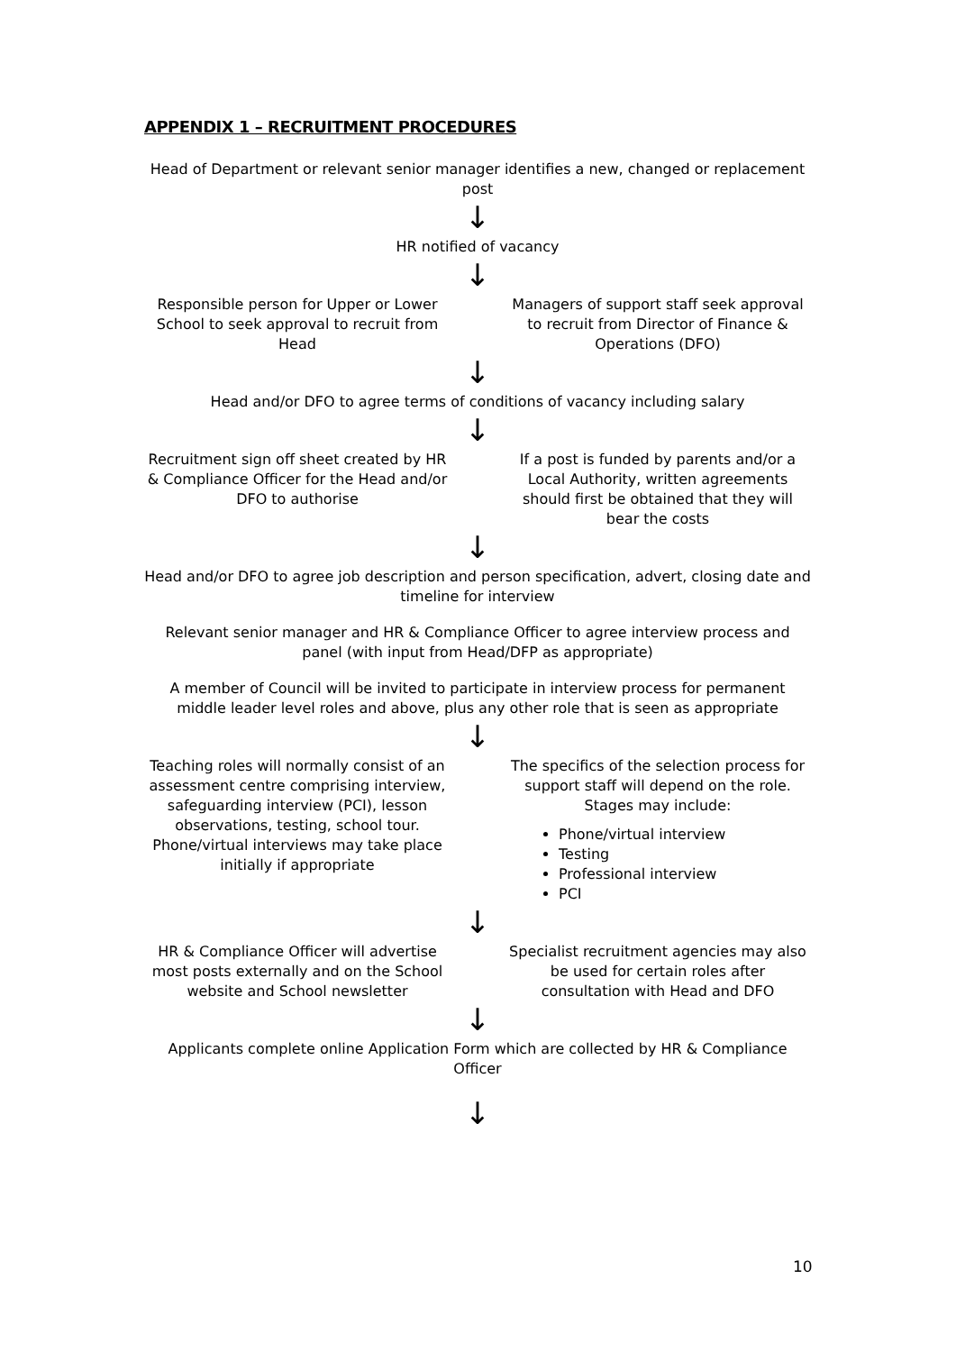APPENDIX 1 – RECRUITMENT PROCEDURES
Head of Department or relevant senior manager identifies a new, changed or replacement post
↓
HR notified of vacancy
↓
Responsible person for Upper or Lower School to seek approval to recruit from Head
Managers of support staff seek approval to recruit from Director of Finance & Operations (DFO)
↓
Head and/or DFO to agree terms of conditions of vacancy including salary
↓
Recruitment sign off sheet created by HR & Compliance Officer for the Head and/or DFO to authorise
If a post is funded by parents and/or a Local Authority, written agreements should first be obtained that they will bear the costs
↓
Head and/or DFO to agree job description and person specification, advert, closing date and timeline for interview
Relevant senior manager and HR & Compliance Officer to agree interview process and panel (with input from Head/DFP as appropriate)
A member of Council will be invited to participate in interview process for permanent middle leader level roles and above, plus any other role that is seen as appropriate
↓
Teaching roles will normally consist of an assessment centre comprising interview, safeguarding interview (PCI), lesson observations, testing, school tour. Phone/virtual interviews may take place initially if appropriate
The specifics of the selection process for support staff will depend on the role. Stages may include:
Phone/virtual interview
Testing
Professional interview
PCI
↓
HR & Compliance Officer will advertise most posts externally and on the School website and School newsletter
Specialist recruitment agencies may also be used for certain roles after consultation with Head and DFO
↓
Applicants complete online Application Form which are collected by HR & Compliance Officer
↓
10